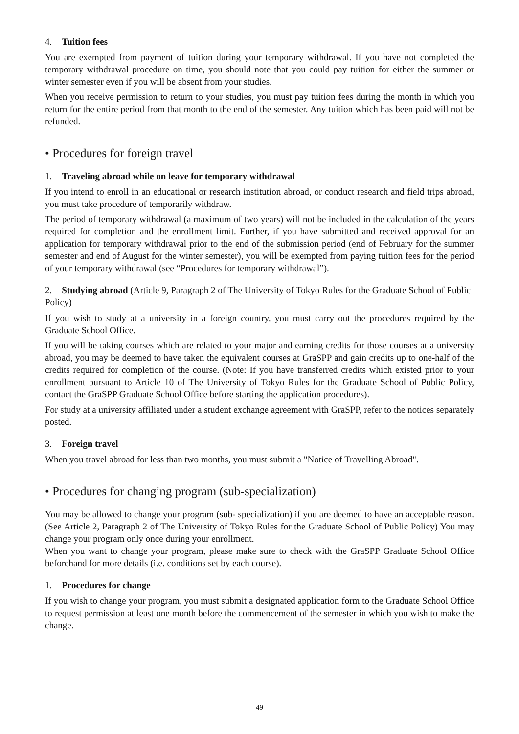4. Tuition fees
You are exempted from payment of tuition during your temporary withdrawal. If you have not completed the temporary withdrawal procedure on time, you should note that you could pay tuition for either the summer or winter semester even if you will be absent from your studies.
When you receive permission to return to your studies, you must pay tuition fees during the month in which you return for the entire period from that month to the end of the semester. Any tuition which has been paid will not be refunded.
• Procedures for foreign travel
1. Traveling abroad while on leave for temporary withdrawal
If you intend to enroll in an educational or research institution abroad, or conduct research and field trips abroad, you must take procedure of temporarily withdraw.
The period of temporary withdrawal (a maximum of two years) will not be included in the calculation of the years required for completion and the enrollment limit. Further, if you have submitted and received approval for an application for temporary withdrawal prior to the end of the submission period (end of February for the summer semester and end of August for the winter semester), you will be exempted from paying tuition fees for the period of your temporary withdrawal (see “Procedures for temporary withdrawal”).
2. Studying abroad (Article 9, Paragraph 2 of The University of Tokyo Rules for the Graduate School of Public Policy)
If you wish to study at a university in a foreign country, you must carry out the procedures required by the Graduate School Office.
If you will be taking courses which are related to your major and earning credits for those courses at a university abroad, you may be deemed to have taken the equivalent courses at GraSPP and gain credits up to one-half of the credits required for completion of the course. (Note: If you have transferred credits which existed prior to your enrollment pursuant to Article 10 of The University of Tokyo Rules for the Graduate School of Public Policy, contact the GraSPP Graduate School Office before starting the application procedures).
For study at a university affiliated under a student exchange agreement with GraSPP, refer to the notices separately posted.
3. Foreign travel
When you travel abroad for less than two months, you must submit a "Notice of Travelling Abroad".
• Procedures for changing program (sub-specialization)
You may be allowed to change your program (sub- specialization) if you are deemed to have an acceptable reason. (See Article 2, Paragraph 2 of The University of Tokyo Rules for the Graduate School of Public Policy) You may change your program only once during your enrollment.
When you want to change your program, please make sure to check with the GraSPP Graduate School Office beforehand for more details (i.e. conditions set by each course).
1. Procedures for change
If you wish to change your program, you must submit a designated application form to the Graduate School Office to request permission at least one month before the commencement of the semester in which you wish to make the change.
49